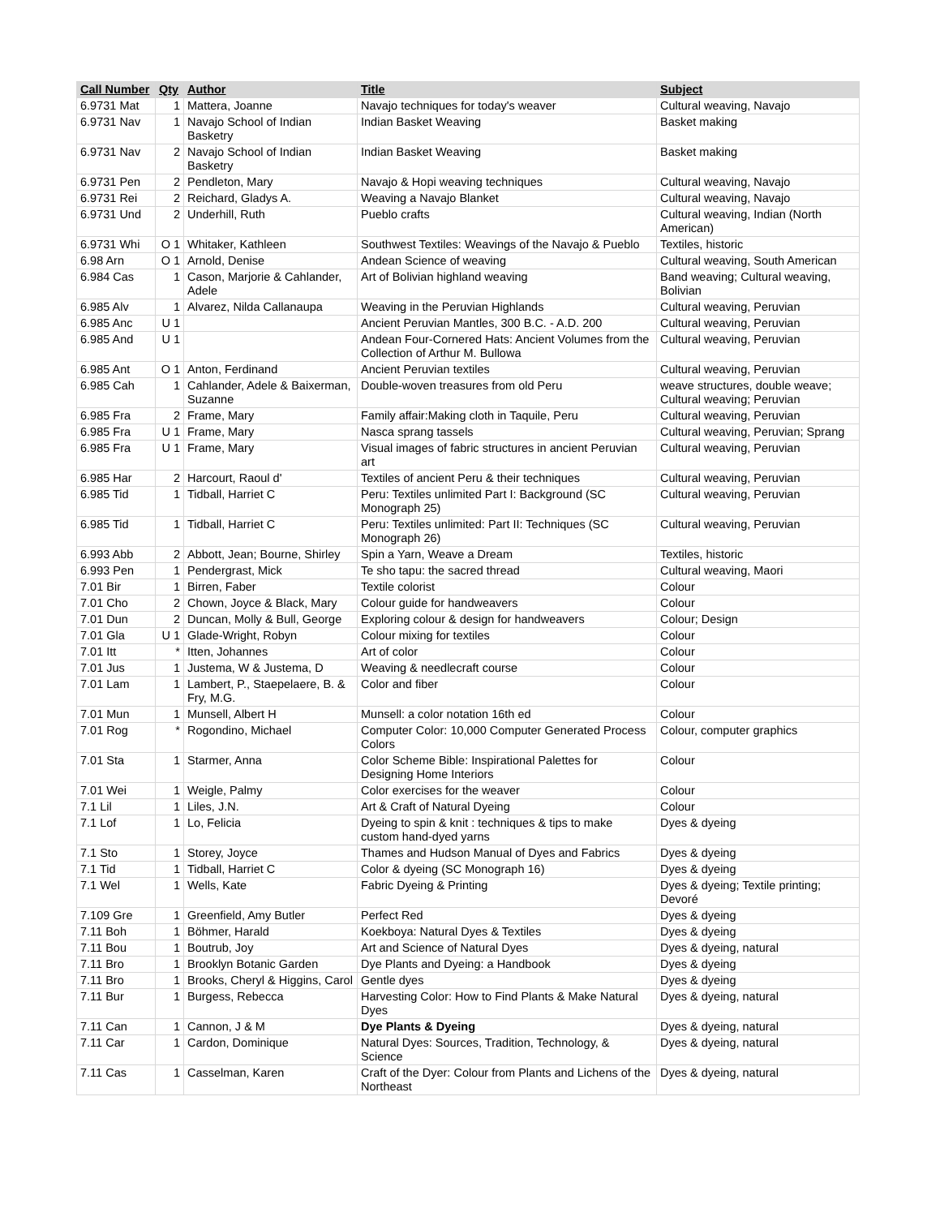| Call Number | Qty | Author | Title | Subject |
| --- | --- | --- | --- | --- |
| 6.9731 Mat | 1 | Mattera, Joanne | Navajo techniques for today's weaver | Cultural weaving, Navajo |
| 6.9731 Nav | 1 | Navajo School of Indian Basketry | Indian Basket Weaving | Basket making |
| 6.9731 Nav | 2 | Navajo School of Indian Basketry | Indian Basket Weaving | Basket making |
| 6.9731 Pen | 2 | Pendleton, Mary | Navajo & Hopi weaving techniques | Cultural weaving, Navajo |
| 6.9731 Rei | 2 | Reichard, Gladys A. | Weaving a Navajo Blanket | Cultural weaving, Navajo |
| 6.9731 Und | 2 | Underhill, Ruth | Pueblo crafts | Cultural weaving, Indian (North American) |
| 6.9731 Whi | O 1 | Whitaker, Kathleen | Southwest Textiles: Weavings of the Navajo & Pueblo | Textiles, historic |
| 6.98 Arn | O 1 | Arnold, Denise | Andean Science of weaving | Cultural weaving, South American |
| 6.984 Cas | 1 | Cason, Marjorie & Cahlander, Adele | Art of Bolivian highland weaving | Band weaving; Cultural weaving, Bolivian |
| 6.985 Alv | 1 | Alvarez, Nilda Callanaupa | Weaving in the Peruvian Highlands | Cultural weaving, Peruvian |
| 6.985 Anc | U 1 | | Ancient Peruvian Mantles, 300 B.C. - A.D. 200 | Cultural weaving, Peruvian |
| 6.985 And | U 1 | | Andean Four-Cornered Hats: Ancient Volumes from the Collection of Arthur M. Bullowa | Cultural weaving, Peruvian |
| 6.985 Ant | O 1 | Anton, Ferdinand | Ancient Peruvian textiles | Cultural weaving, Peruvian |
| 6.985 Cah | 1 | Cahlander, Adele & Baixerman, Suzanne | Double-woven treasures from old Peru | weave structures, double weave; Cultural weaving; Peruvian |
| 6.985 Fra | 2 | Frame, Mary | Family affair:Making cloth in Taquile, Peru | Cultural weaving, Peruvian |
| 6.985 Fra | U 1 | Frame, Mary | Nasca sprang tassels | Cultural weaving, Peruvian; Sprang |
| 6.985 Fra | U 1 | Frame, Mary | Visual images of fabric structures in ancient Peruvian art | Cultural weaving, Peruvian |
| 6.985 Har | 2 | Harcourt, Raoul d' | Textiles of ancient Peru & their techniques | Cultural weaving, Peruvian |
| 6.985 Tid | 1 | Tidball, Harriet C | Peru: Textiles unlimited Part I: Background (SC Monograph 25) | Cultural weaving, Peruvian |
| 6.985 Tid | 1 | Tidball, Harriet C | Peru: Textiles unlimited: Part II: Techniques (SC Monograph 26) | Cultural weaving, Peruvian |
| 6.993 Abb | 2 | Abbott, Jean; Bourne, Shirley | Spin a Yarn, Weave a Dream | Textiles, historic |
| 6.993 Pen | 1 | Pendergrast, Mick | Te sho tapu: the sacred thread | Cultural weaving, Maori |
| 7.01 Bir | 1 | Birren, Faber | Textile colorist | Colour |
| 7.01 Cho | 2 | Chown, Joyce & Black, Mary | Colour guide for handweavers | Colour |
| 7.01 Dun | 2 | Duncan, Molly & Bull, George | Exploring colour & design for handweavers | Colour; Design |
| 7.01 Gla | U 1 | Glade-Wright, Robyn | Colour mixing for textiles | Colour |
| 7.01 Itt | * | Itten, Johannes | Art of color | Colour |
| 7.01 Jus | 1 | Justema, W & Justema, D | Weaving & needlecraft course | Colour |
| 7.01 Lam | 1 | Lambert, P., Staepelaere, B. & Fry, M.G. | Color and fiber | Colour |
| 7.01 Mun | 1 | Munsell, Albert H | Munsell: a color notation 16th ed | Colour |
| 7.01 Rog | * | Rogondino, Michael | Computer Color: 10,000 Computer Generated Process Colors | Colour, computer graphics |
| 7.01 Sta | 1 | Starmer, Anna | Color Scheme Bible: Inspirational Palettes for Designing Home Interiors | Colour |
| 7.01 Wei | 1 | Weigle, Palmy | Color exercises for the weaver | Colour |
| 7.1 Lil | 1 | Liles, J.N. | Art & Craft of Natural Dyeing | Colour |
| 7.1 Lof | 1 | Lo, Felicia | Dyeing to spin & knit : techniques & tips to make custom hand-dyed yarns | Dyes & dyeing |
| 7.1 Sto | 1 | Storey, Joyce | Thames and Hudson Manual of Dyes and Fabrics | Dyes & dyeing |
| 7.1 Tid | 1 | Tidball, Harriet C | Color & dyeing (SC Monograph 16) | Dyes & dyeing |
| 7.1 Wel | 1 | Wells, Kate | Fabric Dyeing & Printing | Dyes & dyeing; Textile printing; Devoré |
| 7.109 Gre | 1 | Greenfield, Amy Butler | Perfect Red | Dyes & dyeing |
| 7.11 Boh | 1 | Böhmer, Harald | Koekboya: Natural Dyes & Textiles | Dyes & dyeing |
| 7.11 Bou | 1 | Boutrub, Joy | Art and Science of Natural Dyes | Dyes & dyeing, natural |
| 7.11 Bro | 1 | Brooklyn Botanic Garden | Dye Plants and Dyeing: a Handbook | Dyes & dyeing |
| 7.11 Bro | 1 | Brooks, Cheryl & Higgins, Carol | Gentle dyes | Dyes & dyeing |
| 7.11 Bur | 1 | Burgess, Rebecca | Harvesting Color: How to Find Plants & Make Natural Dyes | Dyes & dyeing, natural |
| 7.11 Can | 1 | Cannon, J & M | Dye Plants & Dyeing | Dyes & dyeing, natural |
| 7.11 Car | 1 | Cardon, Dominique | Natural Dyes: Sources, Tradition, Technology, & Science | Dyes & dyeing, natural |
| 7.11 Cas | 1 | Casselman, Karen | Craft of the Dyer: Colour from Plants and Lichens of the Northeast | Dyes & dyeing, natural |